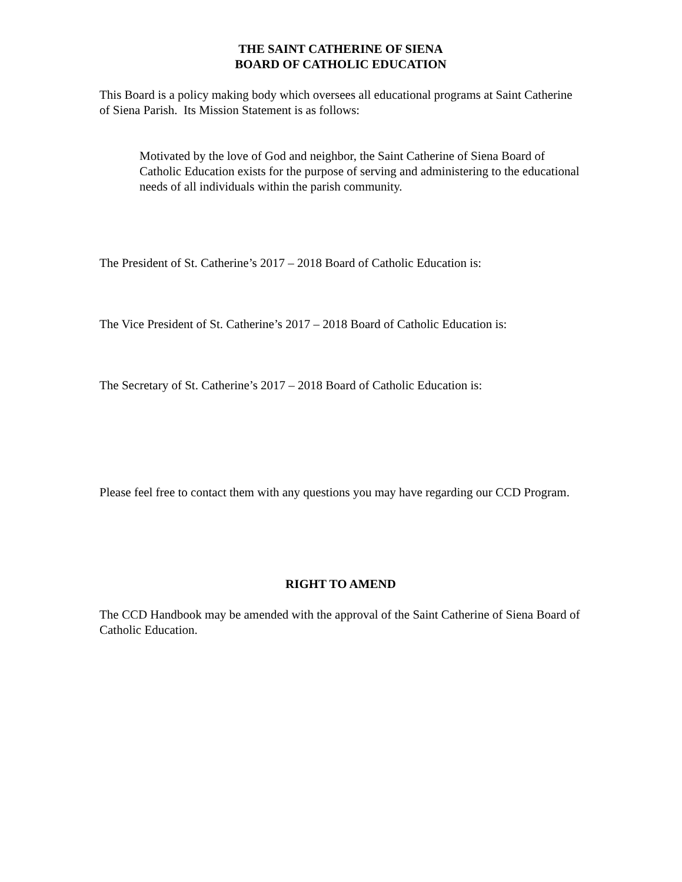THE SAINT CATHERINE OF SIENA
BOARD OF CATHOLIC EDUCATION
This Board is a policy making body which oversees all educational programs at Saint Catherine of Siena Parish. Its Mission Statement is as follows:
Motivated by the love of God and neighbor, the Saint Catherine of Siena Board of Catholic Education exists for the purpose of serving and administering to the educational needs of all individuals within the parish community.
The President of St. Catherine’s 2017 – 2018 Board of Catholic Education is:
The Vice President of St. Catherine’s 2017 – 2018 Board of Catholic Education is:
The Secretary of St. Catherine’s 2017 – 2018 Board of Catholic Education is:
Please feel free to contact them with any questions you may have regarding our CCD Program.
RIGHT TO AMEND
The CCD Handbook may be amended with the approval of the Saint Catherine of Siena Board of Catholic Education.